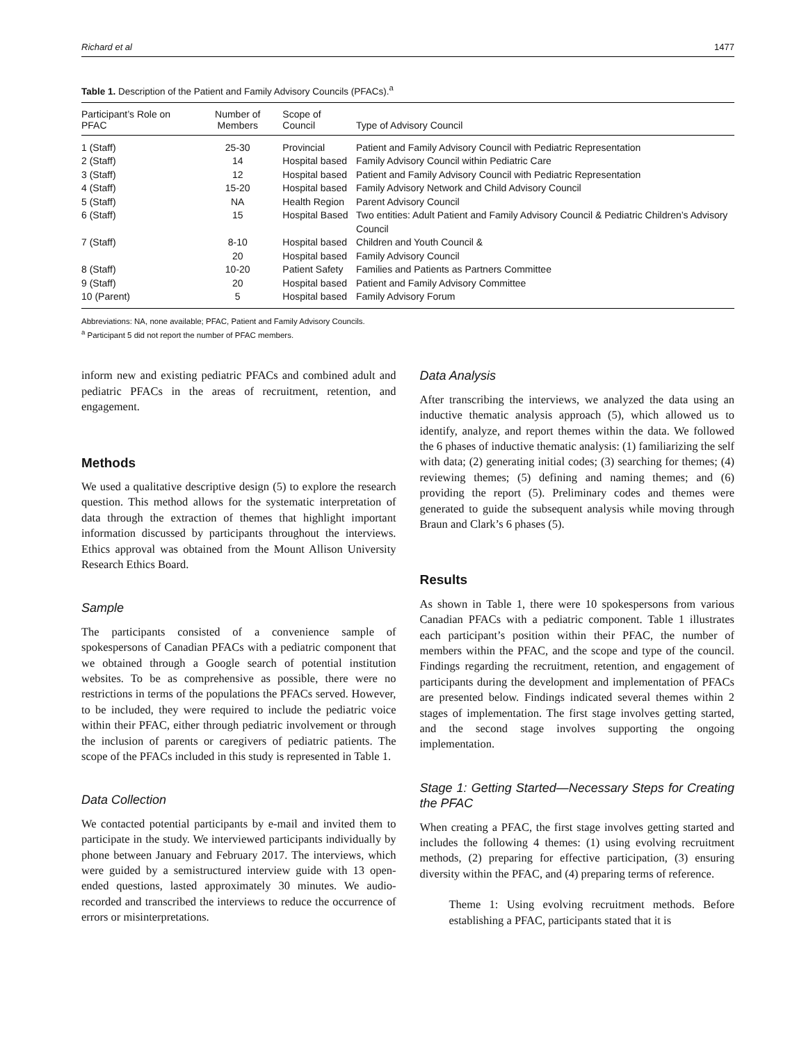Richard et al 1477
Table 1. Description of the Patient and Family Advisory Councils (PFACs).<sup>a</sup>
| Participant’s Role on PFAC | Number of Members | Scope of Council | Type of Advisory Council |
| --- | --- | --- | --- |
| 1 (Staff) | 25-30 | Provincial | Patient and Family Advisory Council with Pediatric Representation |
| 2 (Staff) | 14 | Hospital based | Family Advisory Council within Pediatric Care |
| 3 (Staff) | 12 | Hospital based | Patient and Family Advisory Council with Pediatric Representation |
| 4 (Staff) | 15-20 | Hospital based | Family Advisory Network and Child Advisory Council |
| 5 (Staff) | NA | Health Region | Parent Advisory Council |
| 6 (Staff) | 15 | Hospital Based | Two entities: Adult Patient and Family Advisory Council & Pediatric Children’s Advisory Council |
| 7 (Staff) | 8-10 20 | Hospital based Hospital based | Children and Youth Council & Family Advisory Council |
| 8 (Staff) | 10-20 | Patient Safety | Families and Patients as Partners Committee |
| 9 (Staff) | 20 | Hospital based | Patient and Family Advisory Committee |
| 10 (Parent) | 5 | Hospital based | Family Advisory Forum |
Abbreviations: NA, none available; PFAC, Patient and Family Advisory Councils.
<sup>a</sup> Participant 5 did not report the number of PFAC members.
inform new and existing pediatric PFACs and combined adult and pediatric PFACs in the areas of recruitment, retention, and engagement.
Methods
We used a qualitative descriptive design (5) to explore the research question. This method allows for the systematic interpretation of data through the extraction of themes that highlight important information discussed by participants throughout the interviews. Ethics approval was obtained from the Mount Allison University Research Ethics Board.
Sample
The participants consisted of a convenience sample of spokespersons of Canadian PFACs with a pediatric component that we obtained through a Google search of potential institution websites. To be as comprehensive as possible, there were no restrictions in terms of the populations the PFACs served. However, to be included, they were required to include the pediatric voice within their PFAC, either through pediatric involvement or through the inclusion of parents or caregivers of pediatric patients. The scope of the PFACs included in this study is represented in Table 1.
Data Collection
We contacted potential participants by e-mail and invited them to participate in the study. We interviewed participants individually by phone between January and February 2017. The interviews, which were guided by a semistructured interview guide with 13 open-ended questions, lasted approximately 30 minutes. We audio-recorded and transcribed the interviews to reduce the occurrence of errors or misinterpretations.
Data Analysis
After transcribing the interviews, we analyzed the data using an inductive thematic analysis approach (5), which allowed us to identify, analyze, and report themes within the data. We followed the 6 phases of inductive thematic analysis: (1) familiarizing the self with data; (2) generating initial codes; (3) searching for themes; (4) reviewing themes; (5) defining and naming themes; and (6) providing the report (5). Preliminary codes and themes were generated to guide the subsequent analysis while moving through Braun and Clark’s 6 phases (5).
Results
As shown in Table 1, there were 10 spokespersons from various Canadian PFACs with a pediatric component. Table 1 illustrates each participant’s position within their PFAC, the number of members within the PFAC, and the scope and type of the council. Findings regarding the recruitment, retention, and engagement of participants during the development and implementation of PFACs are presented below. Findings indicated several themes within 2 stages of implementation. The first stage involves getting started, and the second stage involves supporting the ongoing implementation.
Stage 1: Getting Started—Necessary Steps for Creating the PFAC
When creating a PFAC, the first stage involves getting started and includes the following 4 themes: (1) using evolving recruitment methods, (2) preparing for effective participation, (3) ensuring diversity within the PFAC, and (4) preparing terms of reference.
Theme 1: Using evolving recruitment methods. Before establishing a PFAC, participants stated that it is